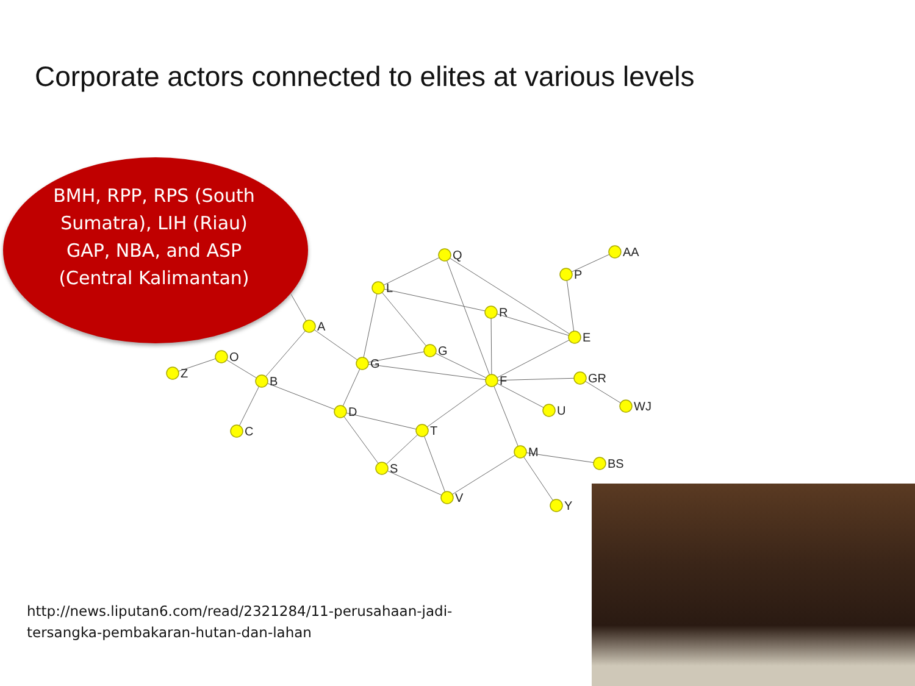Corporate actors connected to elites at various levels
Z
O
B
C
A
G
L
Q
R
P
AA
E
G
F
GR
WJ
U
D
T
S
V
M
BS
Y
BMH, RPP, RPS (South Sumatra), LIH (Riau) GAP, NBA, and ASP (Central Kalimantan)
http://news.liputan6.com/read/2321284/11-perusahaan-jadi-
tersangka-pembakaran-hutan-dan-lahan